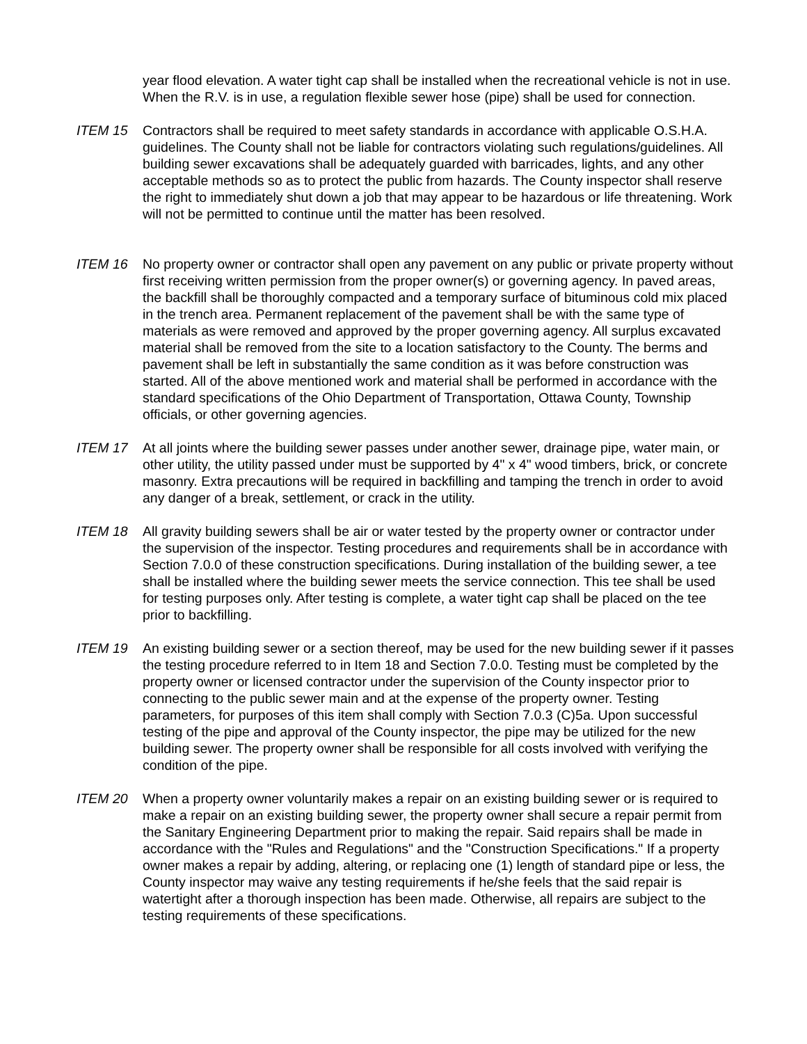year flood elevation. A water tight cap shall be installed when the recreational vehicle is not in use. When the R.V. is in use, a regulation flexible sewer hose (pipe) shall be used for connection.
ITEM 15 Contractors shall be required to meet safety standards in accordance with applicable O.S.H.A. guidelines. The County shall not be liable for contractors violating such regulations/guidelines. All building sewer excavations shall be adequately guarded with barricades, lights, and any other acceptable methods so as to protect the public from hazards. The County inspector shall reserve the right to immediately shut down a job that may appear to be hazardous or life threatening. Work will not be permitted to continue until the matter has been resolved.
ITEM 16 No property owner or contractor shall open any pavement on any public or private property without first receiving written permission from the proper owner(s) or governing agency. In paved areas, the backfill shall be thoroughly compacted and a temporary surface of bituminous cold mix placed in the trench area. Permanent replacement of the pavement shall be with the same type of materials as were removed and approved by the proper governing agency. All surplus excavated material shall be removed from the site to a location satisfactory to the County. The berms and pavement shall be left in substantially the same condition as it was before construction was started. All of the above mentioned work and material shall be performed in accordance with the standard specifications of the Ohio Department of Transportation, Ottawa County, Township officials, or other governing agencies.
ITEM 17 At all joints where the building sewer passes under another sewer, drainage pipe, water main, or other utility, the utility passed under must be supported by 4" x 4" wood timbers, brick, or concrete masonry. Extra precautions will be required in backfilling and tamping the trench in order to avoid any danger of a break, settlement, or crack in the utility.
ITEM 18 All gravity building sewers shall be air or water tested by the property owner or contractor under the supervision of the inspector. Testing procedures and requirements shall be in accordance with Section 7.0.0 of these construction specifications. During installation of the building sewer, a tee shall be installed where the building sewer meets the service connection. This tee shall be used for testing purposes only. After testing is complete, a water tight cap shall be placed on the tee prior to backfilling.
ITEM 19 An existing building sewer or a section thereof, may be used for the new building sewer if it passes the testing procedure referred to in Item 18 and Section 7.0.0. Testing must be completed by the property owner or licensed contractor under the supervision of the County inspector prior to connecting to the public sewer main and at the expense of the property owner. Testing parameters, for purposes of this item shall comply with Section 7.0.3 (C)5a. Upon successful testing of the pipe and approval of the County inspector, the pipe may be utilized for the new building sewer. The property owner shall be responsible for all costs involved with verifying the condition of the pipe.
ITEM 20 When a property owner voluntarily makes a repair on an existing building sewer or is required to make a repair on an existing building sewer, the property owner shall secure a repair permit from the Sanitary Engineering Department prior to making the repair. Said repairs shall be made in accordance with the "Rules and Regulations" and the "Construction Specifications." If a property owner makes a repair by adding, altering, or replacing one (1) length of standard pipe or less, the County inspector may waive any testing requirements if he/she feels that the said repair is watertight after a thorough inspection has been made. Otherwise, all repairs are subject to the testing requirements of these specifications.